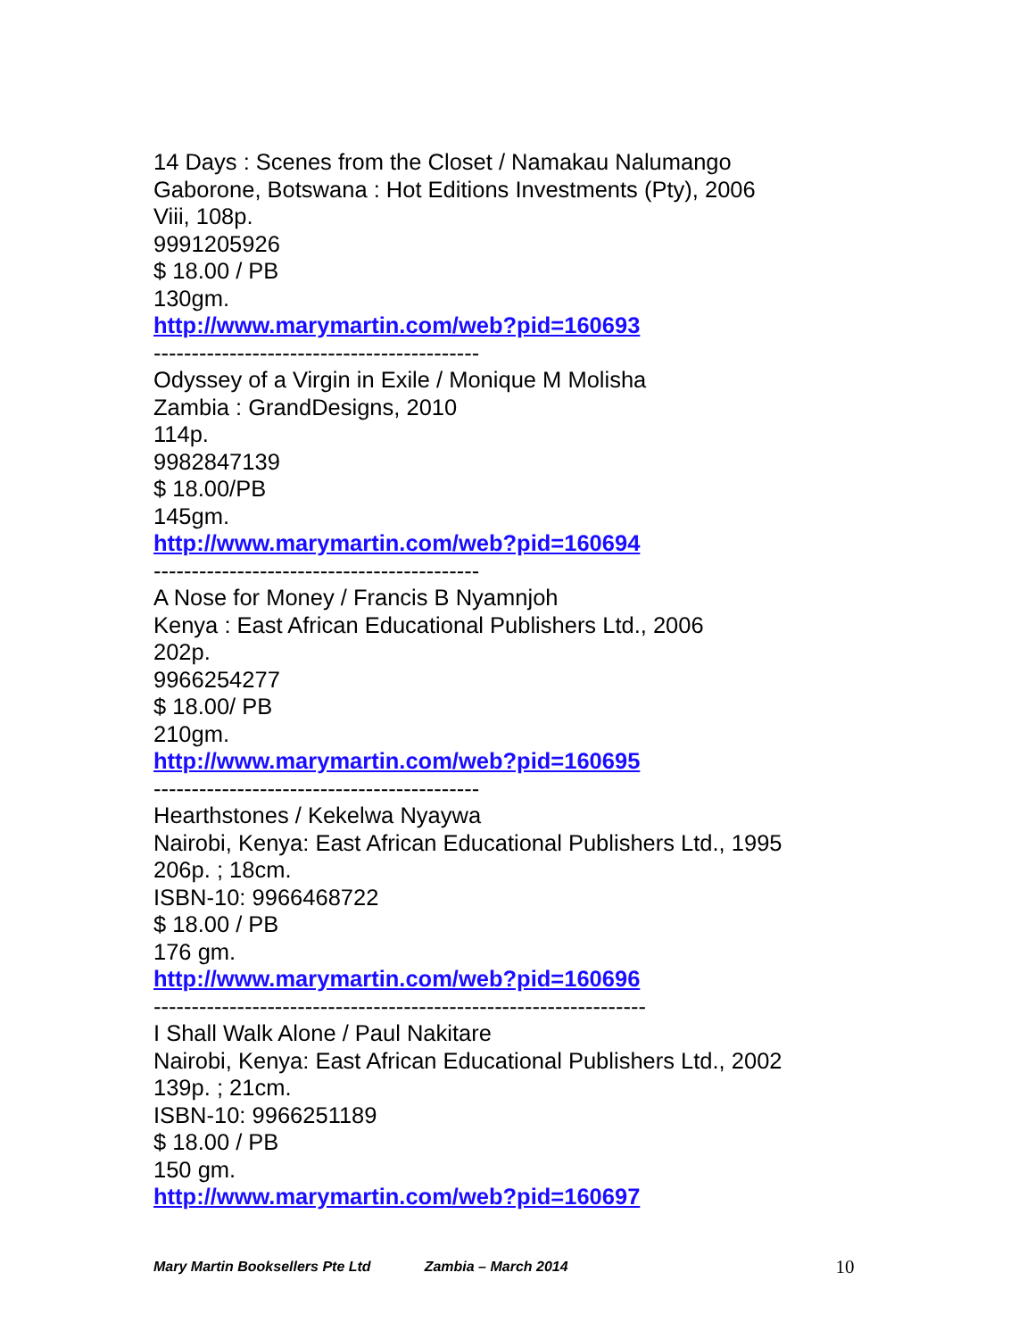14 Days : Scenes from the Closet / Namakau Nalumango
Gaborone, Botswana : Hot Editions Investments (Pty), 2006
Viii, 108p.
9991205926
$ 18.00 / PB
130gm.
http://www.marymartin.com/web?pid=160693
-------------------------------------------
Odyssey of a Virgin in Exile / Monique M Molisha
Zambia : GrandDesigns, 2010
114p.
9982847139
$ 18.00/PB
145gm.
http://www.marymartin.com/web?pid=160694
-------------------------------------------
A Nose for Money / Francis B Nyamnjoh
Kenya : East African Educational Publishers Ltd., 2006
202p.
9966254277
$ 18.00/ PB
210gm.
http://www.marymartin.com/web?pid=160695
-------------------------------------------
Hearthstones / Kekelwa Nyaywa
Nairobi, Kenya: East African Educational Publishers Ltd., 1995
206p. ; 18cm.
ISBN-10: 9966468722
$ 18.00 / PB
176 gm.
http://www.marymartin.com/web?pid=160696
-----------------------------------------------------------------
I Shall Walk Alone / Paul Nakitare
Nairobi, Kenya: East African Educational Publishers Ltd., 2002
139p. ; 21cm.
ISBN-10: 9966251189
$ 18.00 / PB
150 gm.
http://www.marymartin.com/web?pid=160697
Mary Martin Booksellers Pte Ltd Zambia – March 2014 10